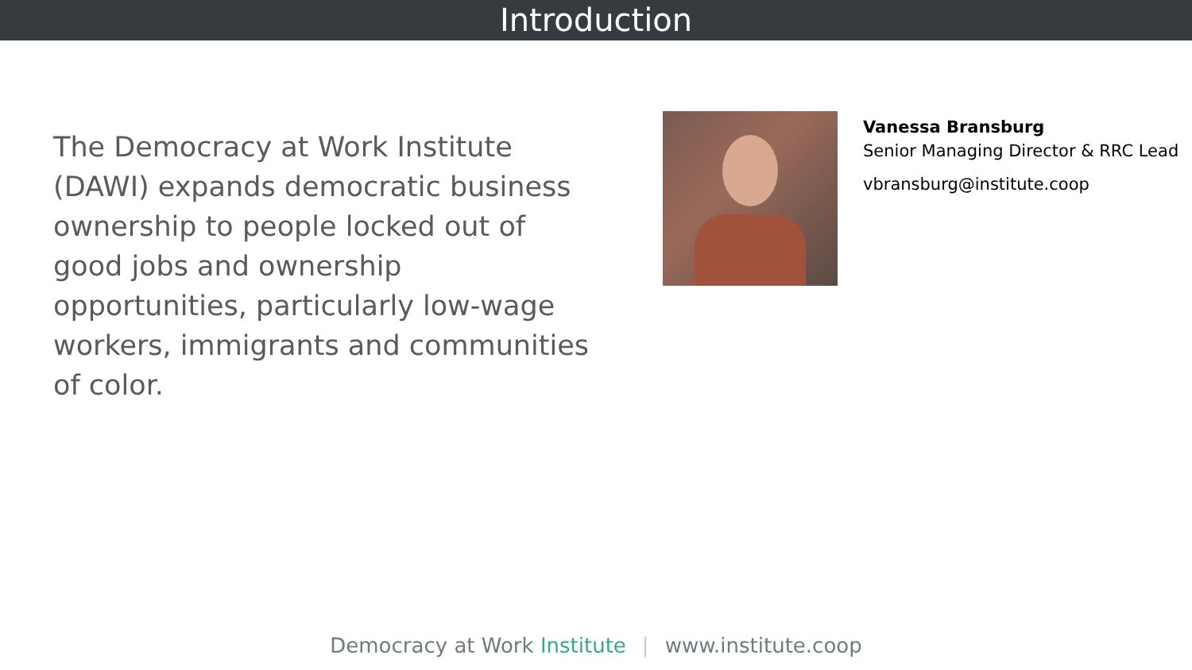Introduction
The Democracy at Work Institute (DAWI) expands democratic business ownership to people locked out of good jobs and ownership opportunities, particularly low-wage workers, immigrants and communities of color.
Vanessa Bransburg
Senior Managing Director & RRC Lead
vbransburg@institute.coop
Democracy at Work Institute | www.institute.coop